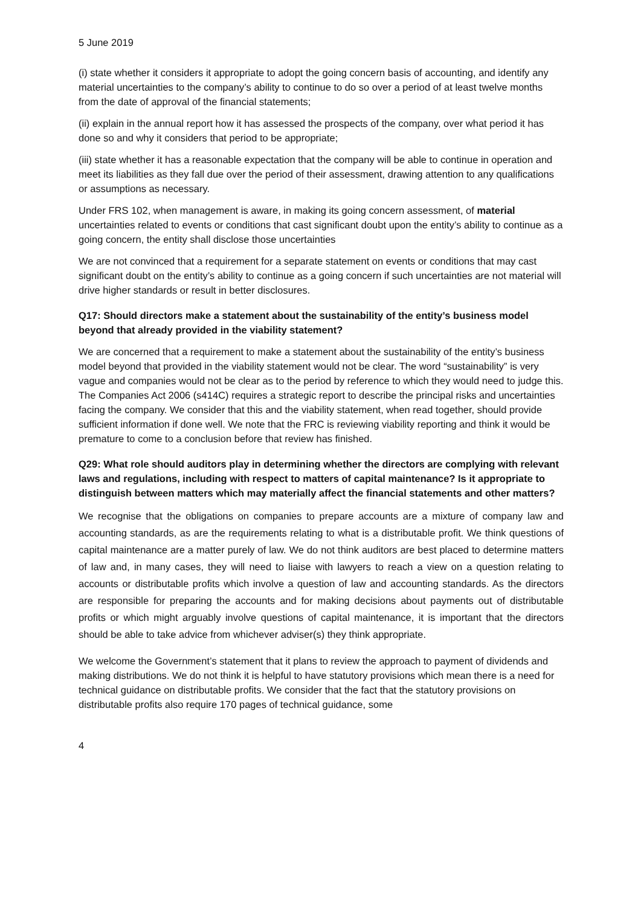5 June 2019
(i) state whether it considers it appropriate to adopt the going concern basis of accounting, and identify any material uncertainties to the company’s ability to continue to do so over a period of at least twelve months from the date of approval of the financial statements;
(ii) explain in the annual report how it has assessed the prospects of the company, over what period it has done so and why it considers that period to be appropriate;
(iii) state whether it has a reasonable expectation that the company will be able to continue in operation and meet its liabilities as they fall due over the period of their assessment, drawing attention to any qualifications or assumptions as necessary.
Under FRS 102, when management is aware, in making its going concern assessment, of material uncertainties related to events or conditions that cast significant doubt upon the entity’s ability to continue as a going concern, the entity shall disclose those uncertainties
We are not convinced that a requirement for a separate statement on events or conditions that may cast significant doubt on the entity’s ability to continue as a going concern if such uncertainties are not material will drive higher standards or result in better disclosures.
Q17: Should directors make a statement about the sustainability of the entity’s business model beyond that already provided in the viability statement?
We are concerned that a requirement to make a statement about the sustainability of the entity’s business model beyond that provided in the viability statement would not be clear. The word “sustainability” is very vague and companies would not be clear as to the period by reference to which they would need to judge this. The Companies Act 2006 (s414C) requires a strategic report to describe the principal risks and uncertainties facing the company. We consider that this and the viability statement, when read together, should provide sufficient information if done well. We note that the FRC is reviewing viability reporting and think it would be premature to come to a conclusion before that review has finished.
Q29: What role should auditors play in determining whether the directors are complying with relevant laws and regulations, including with respect to matters of capital maintenance? Is it appropriate to distinguish between matters which may materially affect the financial statements and other matters?
We recognise that the obligations on companies to prepare accounts are a mixture of company law and accounting standards, as are the requirements relating to what is a distributable profit. We think questions of capital maintenance are a matter purely of law. We do not think auditors are best placed to determine matters of law and, in many cases, they will need to liaise with lawyers to reach a view on a question relating to accounts or distributable profits which involve a question of law and accounting standards. As the directors are responsible for preparing the accounts and for making decisions about payments out of distributable profits or which might arguably involve questions of capital maintenance, it is important that the directors should be able to take advice from whichever adviser(s) they think appropriate.
We welcome the Government’s statement that it plans to review the approach to payment of dividends and making distributions. We do not think it is helpful to have statutory provisions which mean there is a need for technical guidance on distributable profits. We consider that the fact that the statutory provisions on distributable profits also require 170 pages of technical guidance, some
4